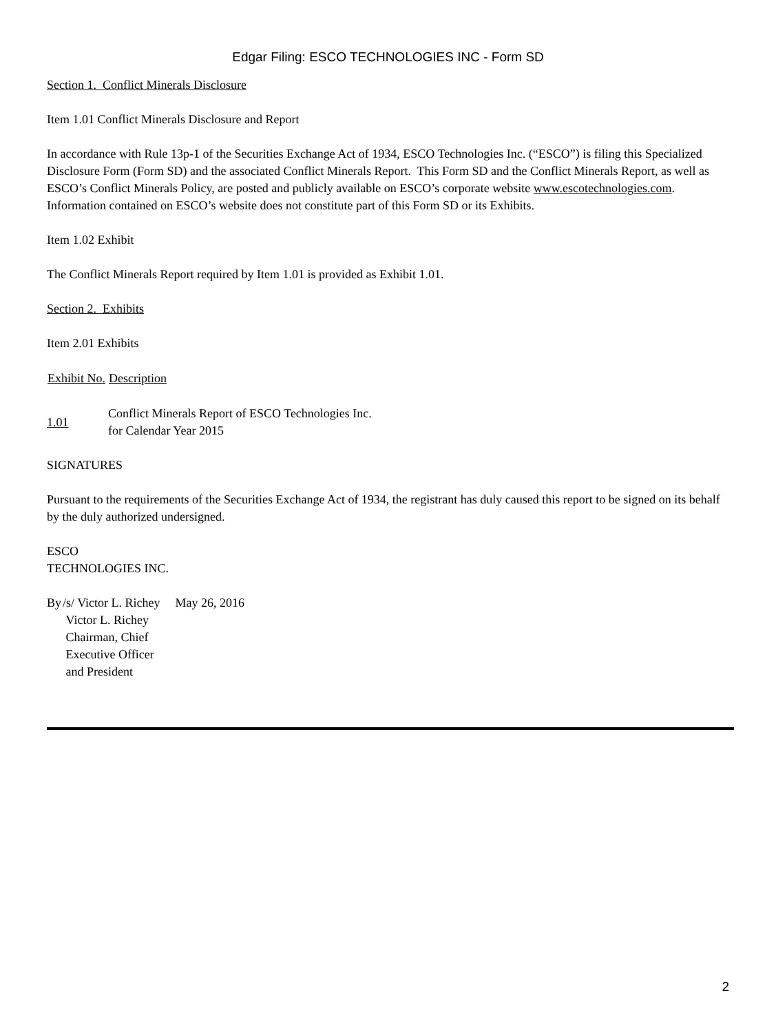Edgar Filing: ESCO TECHNOLOGIES INC - Form SD
Section 1. Conflict Minerals Disclosure
Item 1.01 Conflict Minerals Disclosure and Report
In accordance with Rule 13p-1 of the Securities Exchange Act of 1934, ESCO Technologies Inc. (“ESCO”) is filing this Specialized Disclosure Form (Form SD) and the associated Conflict Minerals Report. This Form SD and the Conflict Minerals Report, as well as ESCO’s Conflict Minerals Policy, are posted and publicly available on ESCO’s corporate website www.escotechnologies.com. Information contained on ESCO’s website does not constitute part of this Form SD or its Exhibits.
Item 1.02 Exhibit
The Conflict Minerals Report required by Item 1.01 is provided as Exhibit 1.01.
Section 2. Exhibits
Item 2.01 Exhibits
| Exhibit No. | Description |
| --- | --- |
| 1.01 | Conflict Minerals Report of ESCO Technologies Inc. for Calendar Year 2015 |
SIGNATURES
Pursuant to the requirements of the Securities Exchange Act of 1934, the registrant has duly caused this report to be signed on its behalf by the duly authorized undersigned.
ESCO
TECHNOLOGIES INC.
| By | /s/ Victor L. Richey Victor L. Richey Chairman, Chief Executive Officer and President | May 26, 2016 |
2